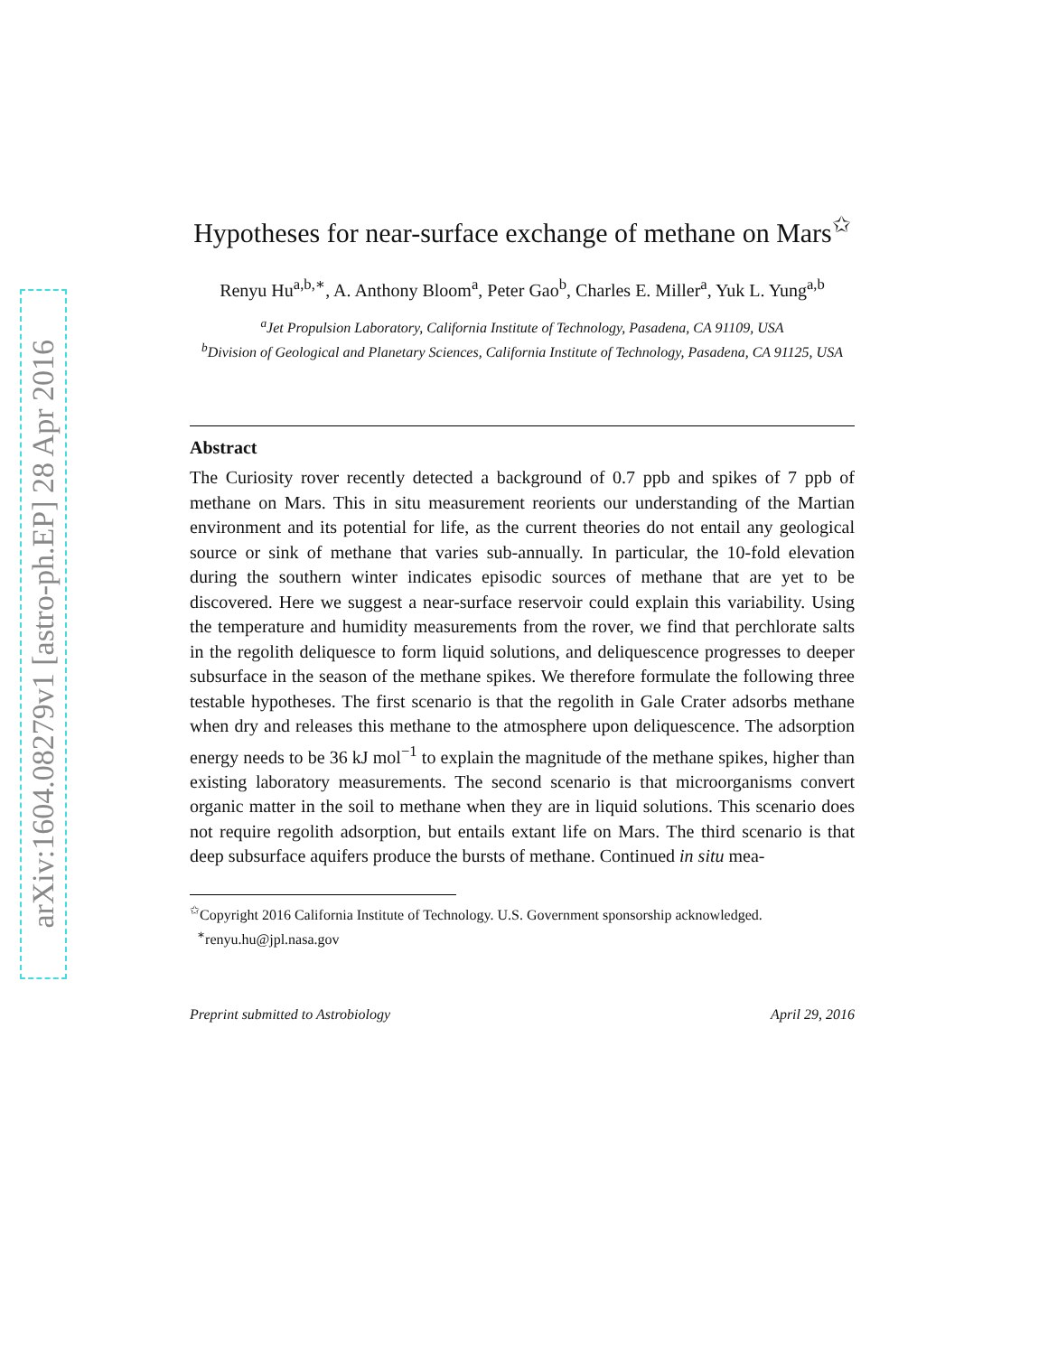arXiv:1604.08279v1 [astro-ph.EP] 28 Apr 2016
Hypotheses for near-surface exchange of methane on Mars<sup>✩</sup>
Renyu Hu<sup>a,b,∗</sup>, A. Anthony Bloom<sup>a</sup>, Peter Gao<sup>b</sup>, Charles E. Miller<sup>a</sup>, Yuk L. Yung<sup>a,b</sup>
<sup>a</sup> Jet Propulsion Laboratory, California Institute of Technology, Pasadena, CA 91109, USA
<sup>b</sup> Division of Geological and Planetary Sciences, California Institute of Technology, Pasadena, CA 91125, USA
Abstract
The Curiosity rover recently detected a background of 0.7 ppb and spikes of 7 ppb of methane on Mars. This in situ measurement reorients our understanding of the Martian environment and its potential for life, as the current theories do not entail any geological source or sink of methane that varies sub-annually. In particular, the 10-fold elevation during the southern winter indicates episodic sources of methane that are yet to be discovered. Here we suggest a near-surface reservoir could explain this variability. Using the temperature and humidity measurements from the rover, we find that perchlorate salts in the regolith deliquesce to form liquid solutions, and deliquescence progresses to deeper subsurface in the season of the methane spikes. We therefore formulate the following three testable hypotheses. The first scenario is that the regolith in Gale Crater adsorbs methane when dry and releases this methane to the atmosphere upon deliquescence. The adsorption energy needs to be 36 kJ mol<sup>−1</sup> to explain the magnitude of the methane spikes, higher than existing laboratory measurements. The second scenario is that microorganisms convert organic matter in the soil to methane when they are in liquid solutions. This scenario does not require regolith adsorption, but entails extant life on Mars. The third scenario is that deep subsurface aquifers produce the bursts of methane. Continued in situ mea-
<sup>✩</sup>Copyright 2016 California Institute of Technology. U.S. Government sponsorship acknowledged.
<sup>∗</sup>renyu.hu@jpl.nasa.gov
Preprint submitted to Astrobiology April 29, 2016